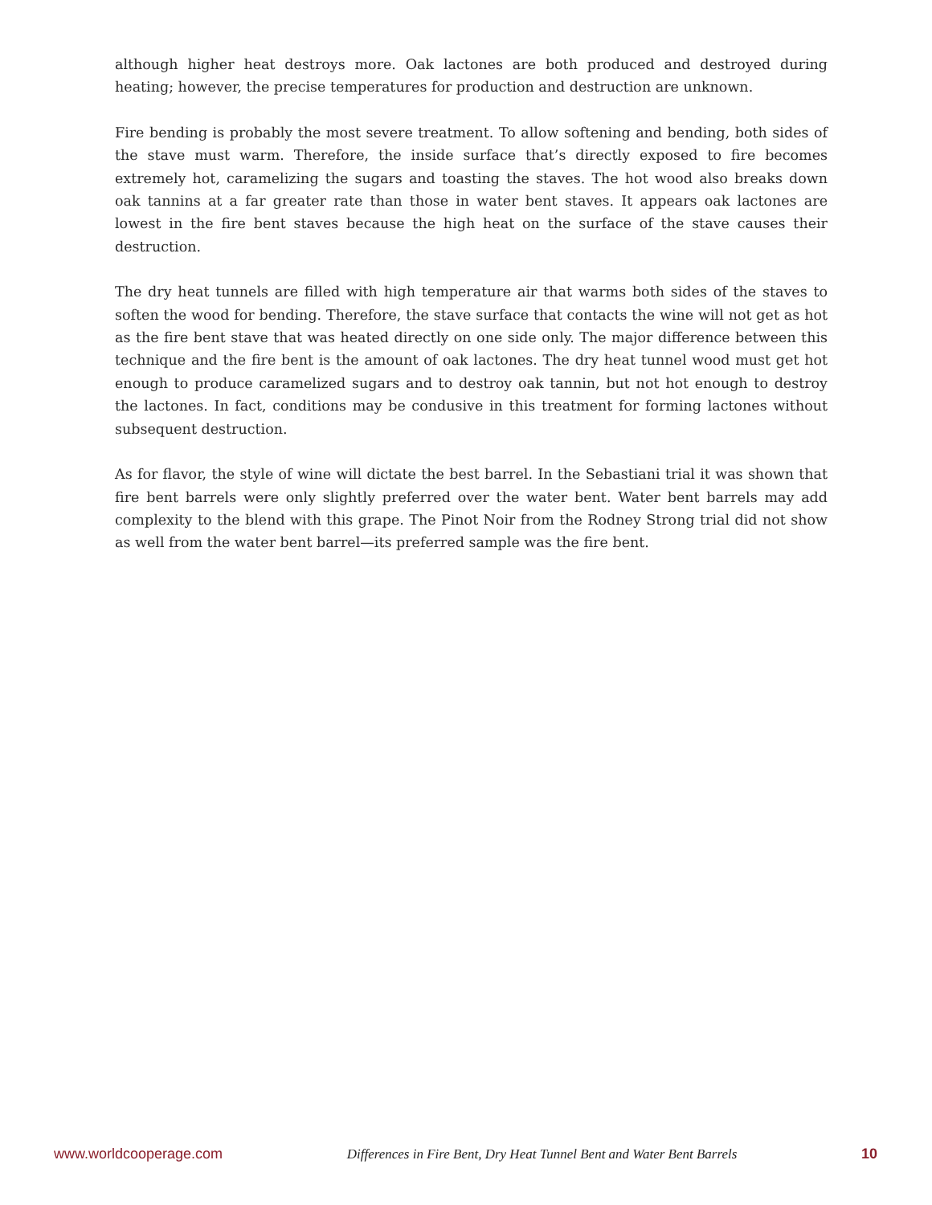although higher heat destroys more. Oak lactones are both produced and destroyed during heating; however, the precise temperatures for production and destruction are unknown.
Fire bending is probably the most severe treatment. To allow softening and bending, both sides of the stave must warm. Therefore, the inside surface that’s directly exposed to fire becomes extremely hot, caramelizing the sugars and toasting the staves. The hot wood also breaks down oak tannins at a far greater rate than those in water bent staves. It appears oak lactones are lowest in the fire bent staves because the high heat on the surface of the stave causes their destruction.
The dry heat tunnels are filled with high temperature air that warms both sides of the staves to soften the wood for bending. Therefore, the stave surface that contacts the wine will not get as hot as the fire bent stave that was heated directly on one side only. The major difference between this technique and the fire bent is the amount of oak lactones. The dry heat tunnel wood must get hot enough to produce caramelized sugars and to destroy oak tannin, but not hot enough to destroy the lactones. In fact, conditions may be condusive in this treatment for forming lactones without subsequent destruction.
As for flavor, the style of wine will dictate the best barrel. In the Sebastiani trial it was shown that fire bent barrels were only slightly preferred over the water bent. Water bent barrels may add complexity to the blend with this grape. The Pinot Noir from the Rodney Strong trial did not show as well from the water bent barrel—its preferred sample was the fire bent.
www.worldcooperage.com Differences in Fire Bent, Dry Heat Tunnel Bent and Water Bent Barrels 10